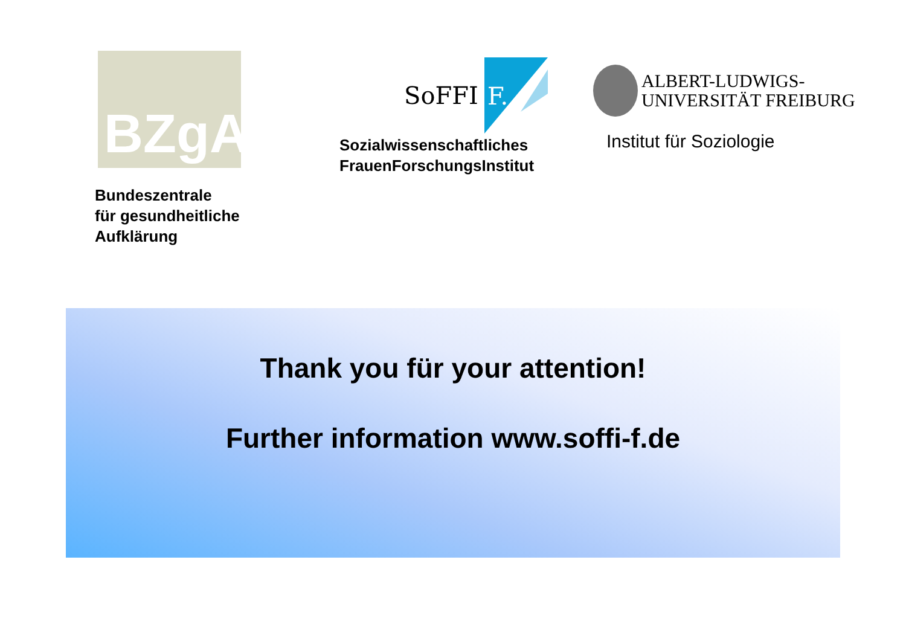BZgA
Bundeszentrale
für gesundheitliche
Aufklärung
SoFFI
F.
Sozialwissenschaftliches
FrauenForschungsInstitut
ALBERT-LUDWIGS-
UNIVERSITÄT FREIBURG
Institut für Soziologie
Thank you für your attention!
Further information www.soffi-f.de